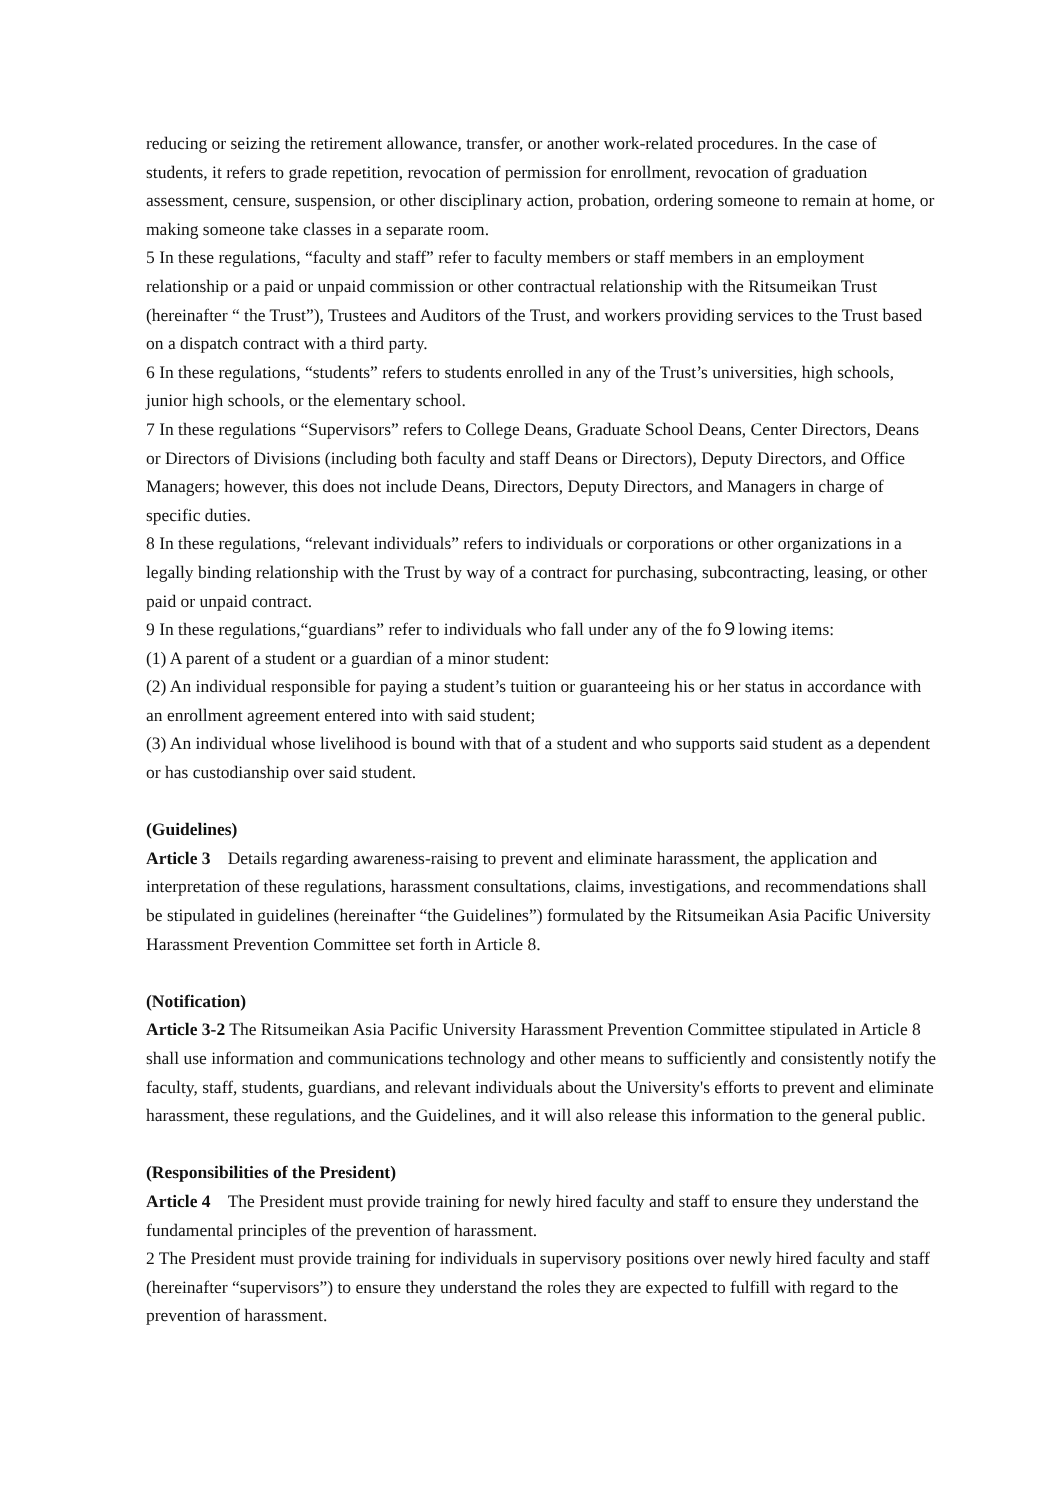reducing or seizing the retirement allowance, transfer, or another work-related procedures. In the case of students, it refers to grade repetition, revocation of permission for enrollment, revocation of graduation assessment, censure, suspension, or other disciplinary action, probation, ordering someone to remain at home, or making someone take classes in a separate room.
5 In these regulations, “faculty and staff” refer to faculty members or staff members in an employment relationship or a paid or unpaid commission or other contractual relationship with the Ritsumeikan Trust (hereinafter “ the Trust”), Trustees and Auditors of the Trust, and workers providing services to the Trust based on a dispatch contract with a third party.
6 In these regulations, “students” refers to students enrolled in any of the Trust’s universities, high schools, junior high schools, or the elementary school.
7 In these regulations “Supervisors” refers to College Deans, Graduate School Deans, Center Directors, Deans or Directors of Divisions (including both faculty and staff Deans or Directors), Deputy Directors, and Office Managers; however, this does not include Deans, Directors, Deputy Directors, and Managers in charge of specific duties.
8 In these regulations, “relevant individuals” refers to individuals or corporations or other organizations in a legally binding relationship with the Trust by way of a contract for purchasing, subcontracting, leasing, or other paid or unpaid contract.
9 In these regulations,“guardians” refer to individuals who fall under any of the fo９lowing items:
(1) A parent of a student or a guardian of a minor student:
(2) An individual responsible for paying a student’s tuition or guaranteeing his or her status in accordance with an enrollment agreement entered into with said student;
(3) An individual whose livelihood is bound with that of a student and who supports said student as a dependent or has custodianship over said student.
(Guidelines)
Article 3　Details regarding awareness-raising to prevent and eliminate harassment, the application and interpretation of these regulations, harassment consultations, claims, investigations, and recommendations shall be stipulated in guidelines (hereinafter “the Guidelines”) formulated by the Ritsumeikan Asia Pacific University Harassment Prevention Committee set forth in Article 8.
(Notification)
Article 3-2 The Ritsumeikan Asia Pacific University Harassment Prevention Committee stipulated in Article 8 shall use information and communications technology and other means to sufficiently and consistently notify the faculty, staff, students, guardians, and relevant individuals about the University's efforts to prevent and eliminate harassment, these regulations, and the Guidelines, and it will also release this information to the general public.
(Responsibilities of the President)
Article 4　The President must provide training for newly hired faculty and staff to ensure they understand the fundamental principles of the prevention of harassment.
2 The President must provide training for individuals in supervisory positions over newly hired faculty and staff (hereinafter “supervisors”) to ensure they understand the roles they are expected to fulfill with regard to the prevention of harassment.